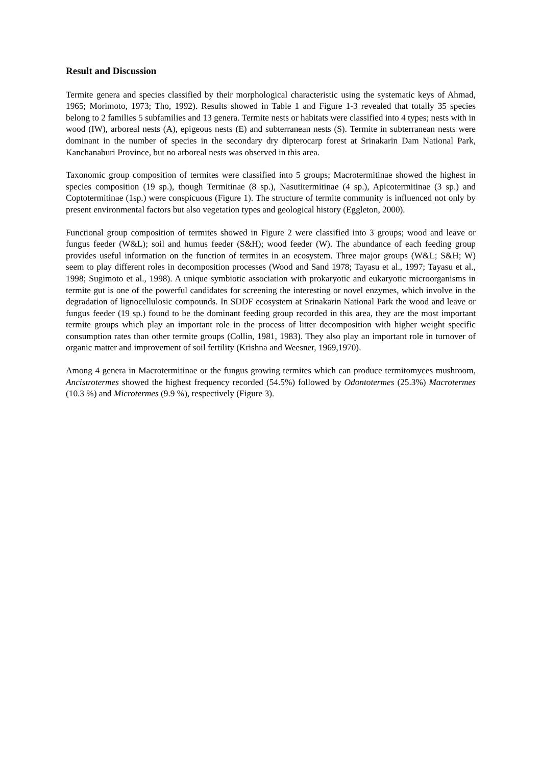Result and Discussion
Termite genera and species classified by their morphological characteristic using the systematic keys of Ahmad, 1965; Morimoto, 1973; Tho, 1992). Results showed in Table 1 and Figure 1-3 revealed that totally 35 species belong to 2 families 5 subfamilies and 13 genera. Termite nests or habitats were classified into 4 types; nests with in wood (IW), arboreal nests (A), epigeous nests (E) and subterranean nests (S). Termite in subterranean nests were dominant in the number of species in the secondary dry dipterocarp forest at Srinakarin Dam National Park, Kanchanaburi Province, but no arboreal nests was observed in this area.
Taxonomic group composition of termites were classified into 5 groups; Macrotermitinae showed the highest in species composition (19 sp.), though Termitinae (8 sp.), Nasutitermitinae (4 sp.), Apicotermitinae (3 sp.) and Coptotermitinae (1sp.) were conspicuous (Figure 1). The structure of termite community is influenced not only by present environmental factors but also vegetation types and geological history (Eggleton, 2000).
Functional group composition of termites showed in Figure 2 were classified into 3 groups; wood and leave or fungus feeder (W&L); soil and humus feeder (S&H); wood feeder (W). The abundance of each feeding group provides useful information on the function of termites in an ecosystem. Three major groups (W&L; S&H; W) seem to play different roles in decomposition processes (Wood and Sand 1978; Tayasu et al., 1997; Tayasu et al., 1998; Sugimoto et al., 1998). A unique symbiotic association with prokaryotic and eukaryotic microorganisms in termite gut is one of the powerful candidates for screening the interesting or novel enzymes, which involve in the degradation of lignocellulosic compounds. In SDDF ecosystem at Srinakarin National Park the wood and leave or fungus feeder (19 sp.) found to be the dominant feeding group recorded in this area, they are the most important termite groups which play an important role in the process of litter decomposition with higher weight specific consumption rates than other termite groups (Collin, 1981, 1983). They also play an important role in turnover of organic matter and improvement of soil fertility (Krishna and Weesner, 1969,1970).
Among 4 genera in Macrotermitinae or the fungus growing termites which can produce termitomyces mushroom, Ancistrotermes showed the highest frequency recorded (54.5%) followed by Odontotermes (25.3%) Macrotermes (10.3 %) and Microtermes (9.9 %), respectively (Figure 3).